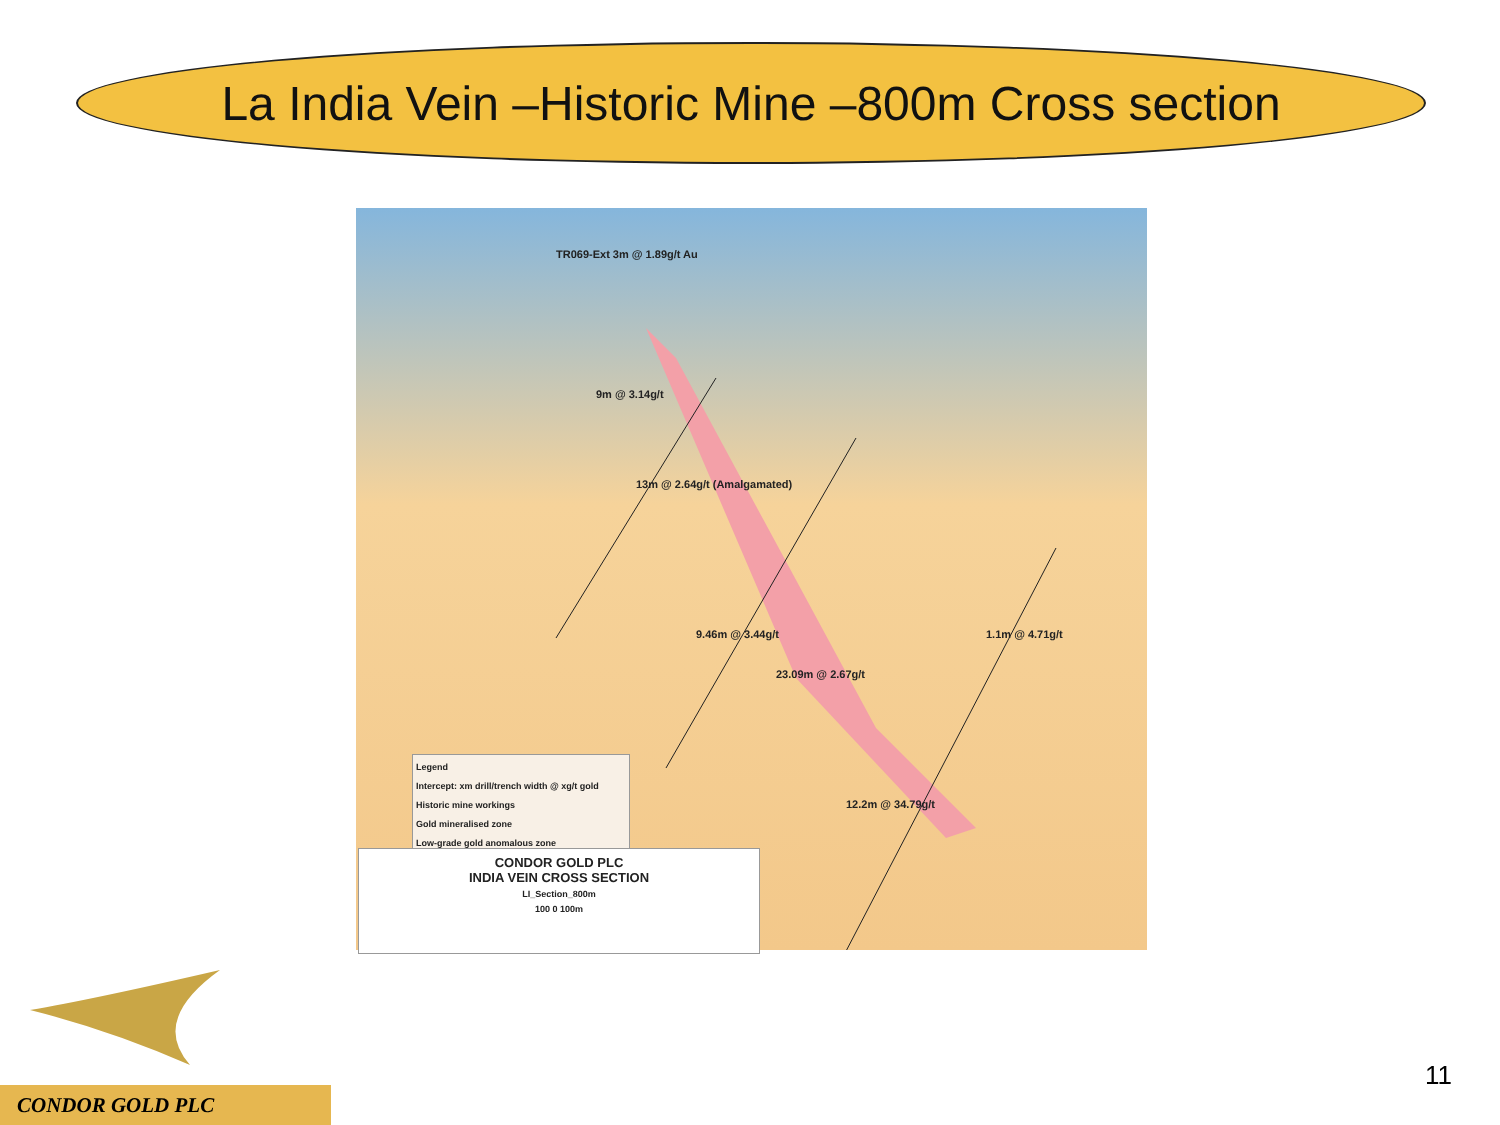La India Vein –Historic Mine –800m Cross section
TR069-Ext 3m @ 1.89g/t Au
9m @ 3.14g/t
13m @ 2.64g/t (Amalgamated)
9.46m @ 3.44g/t
23.09m @ 2.67g/t
12.2m @ 34.79g/t
1.1m @ 4.71g/t
Legend
Intercept: xm drill/trench width @ xg/t gold
Historic mine workings
Gold mineralised zone
Low-grade gold anomalous zone
CONDOR GOLD PLC
INDIA VEIN CROSS SECTION
LI_Section_800m
100 0 100m
CONDOR GOLD PLC
11